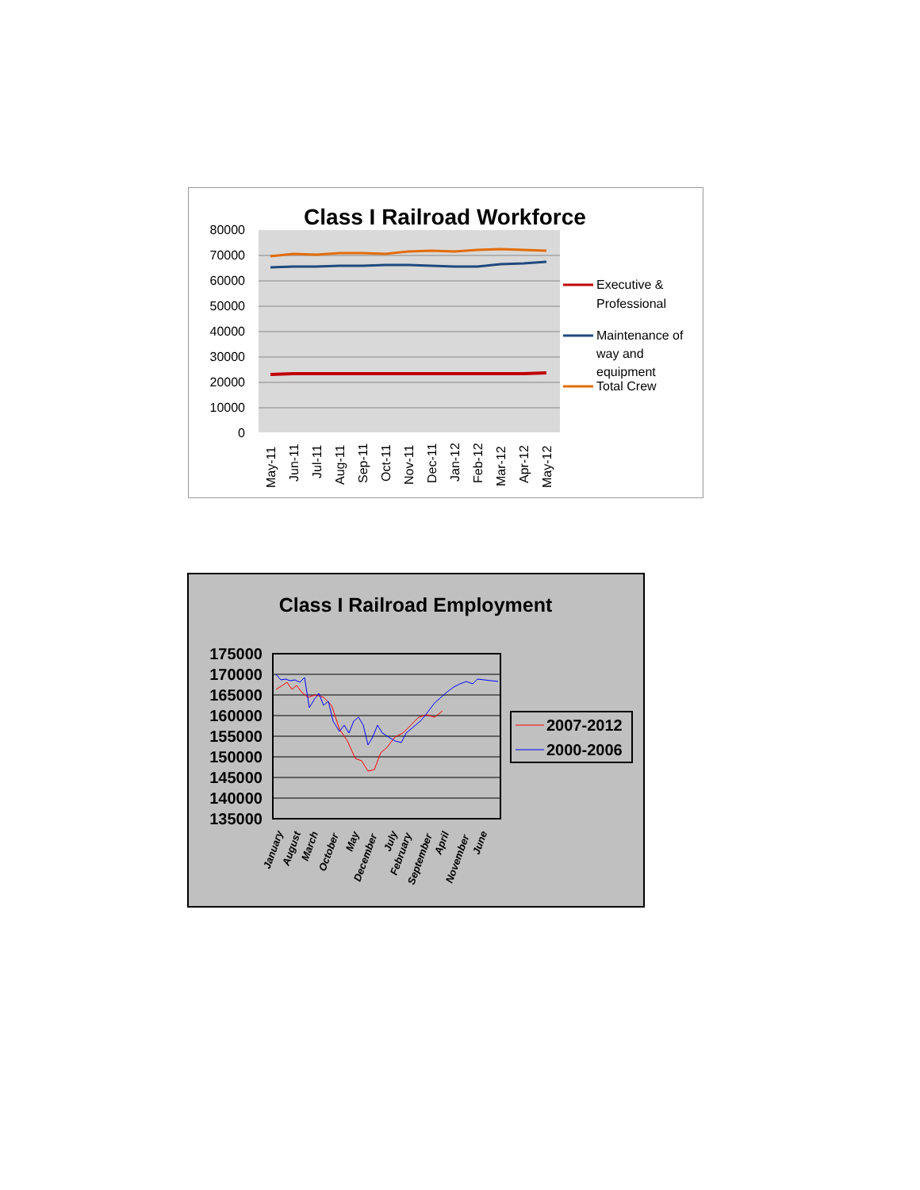Class I Railroad Workforce
80000
70000
60000
50000
40000
30000
20000
10000
0
May-11
Jun-11
Jul-11
Aug-11
Sep-11
Oct-11
Nov-11
Dec-11
Jan-12
Feb-12
Mar-12
Apr-12
May-12
Executive &
Professional
Maintenance of
way and
equipment
Total Crew
Class I Railroad Employment
175000
170000
165000
160000
155000
150000
145000
140000
135000
January
August
March
October
May
December
July
February
September
April
November
June
2007-2012
2000-2006